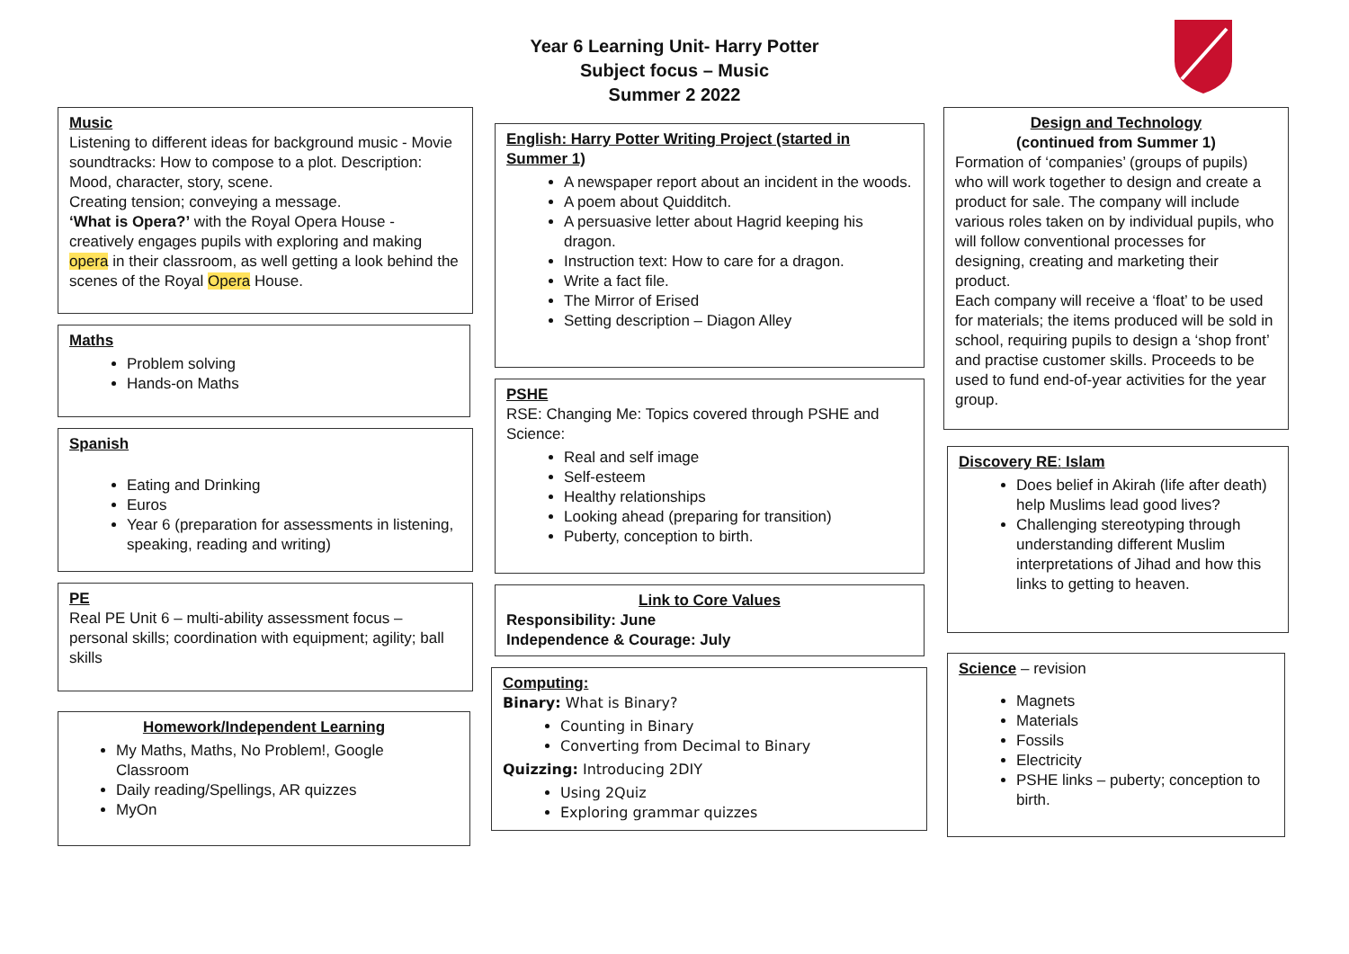Year 6 Learning Unit- Harry Potter
Subject focus – Music
Summer 2 2022
Music
Listening to different ideas for background music - Movie soundtracks: How to compose to a plot. Description: Mood, character, story, scene.
Creating tension; conveying a message.
‘What is Opera?’ with the Royal Opera House - creatively engages pupils with exploring and making opera in their classroom, as well getting a look behind the scenes of the Royal Opera House.
Maths
Problem solving
Hands-on Maths
Spanish
Eating and Drinking
Euros
Year 6 (preparation for assessments in listening, speaking, reading and writing)
PE
Real PE Unit 6 – multi-ability assessment focus – personal skills; coordination with equipment; agility; ball skills
Homework/Independent Learning
My Maths, Maths, No Problem!, Google Classroom
Daily reading/Spellings, AR quizzes
MyOn
English: Harry Potter Writing Project (started in Summer 1)
A newspaper report about an incident in the woods.
A poem about Quidditch.
A persuasive letter about Hagrid keeping his dragon.
Instruction text: How to care for a dragon.
Write a fact file.
The Mirror of Erised
Setting description – Diagon Alley
PSHE
RSE: Changing Me: Topics covered through PSHE and Science:
Real and self image
Self-esteem
Healthy relationships
Looking ahead (preparing for transition)
Puberty, conception to birth.
Link to Core Values
Responsibility: June
Independence & Courage: July
Computing:
Binary: What is Binary?
Counting in Binary
Converting from Decimal to Binary
Quizzing: Introducing 2DIY
Using 2Quiz
Exploring grammar quizzes
Design and Technology
(continued from Summer 1)
Formation of ‘companies’ (groups of pupils) who will work together to design and create a product for sale. The company will include various roles taken on by individual pupils, who will follow conventional processes for designing, creating and marketing their product.
Each company will receive a ‘float’ to be used for materials; the items produced will be sold in school, requiring pupils to design a ‘shop front’ and practise customer skills. Proceeds to be used to fund end-of-year activities for the year group.
Discovery RE: Islam
Does belief in Akirah (life after death) help Muslims lead good lives?
Challenging stereotyping through understanding different Muslim interpretations of Jihad and how this links to getting to heaven.
Science – revision
Magnets
Materials
Fossils
Electricity
PSHE links – puberty; conception to birth.